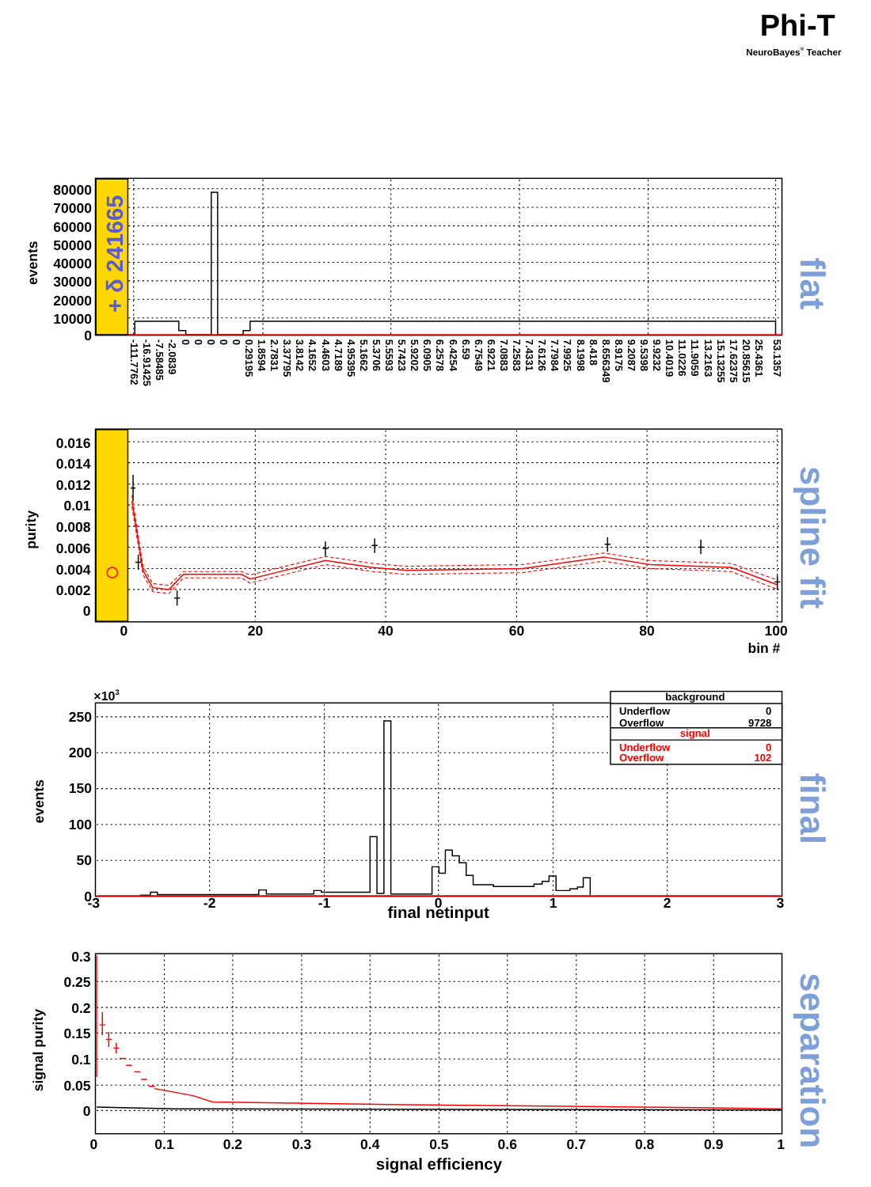Phi-T
NeuroBayes® Teacher
+ δ 241665
80000
70000
60000
50000
40000
30000
20000
10000
0
events
-111.7762
-16.91425
-7.58485
-2.0839
0
0
0
0
0
0.29195
1.8594
2.7831
3.37795
3.8142
4.1652
4.4603
4.7189
4.95395
5.1662
5.3706
5.5593
5.7423
5.9202
6.0905
6.2578
6.4254
6.59
6.7549
6.9221
7.0883
7.2583
7.4331
7.6126
7.7984
7.9925
8.1998
8.418
8.656349
8.9175
9.2087
9.5398
9.9232
10.4019
11.0226
11.9059
13.2163
15.13255
17.62375
20.85615
25.4361
53.1357
flat
0.016
0.014
0.012
0.01
0.008
0.006
0.004
0.002
0
purity
0
20
40
60
80
100
bin #
spline fit
×103
250
200
150
100
50
0
events
-3
-2
-1
0
1
2
3
final netinput
background
Underflow
0
Overflow
9728
signal
Underflow
0
Overflow
102
final
0.3
0.25
0.2
0.15
0.1
0.05
0
signal purity
0
0.1
0.2
0.3
0.4
0.5
0.6
0.7
0.8
0.9
1
signal efficiency
separation